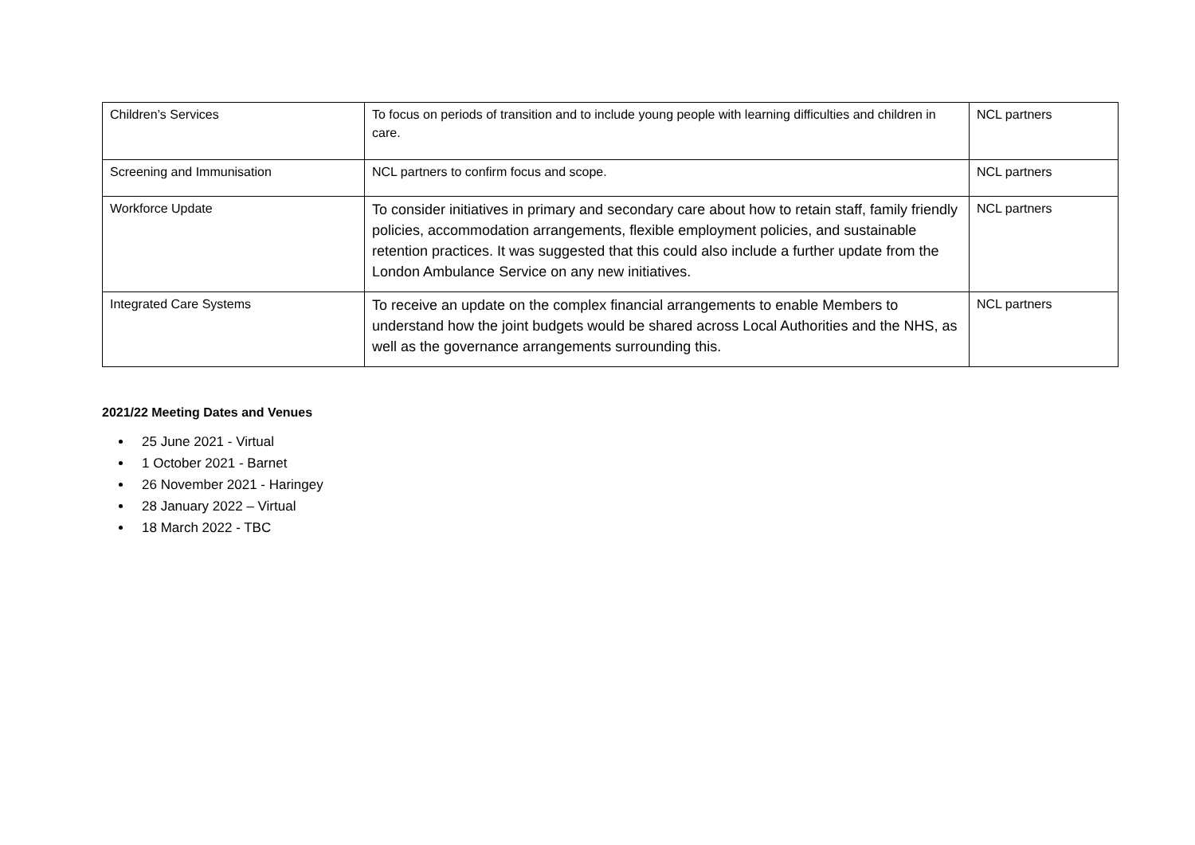| Children’s Services | To focus on periods of transition and to include young people with learning difficulties and children in care. | NCL partners |
| Screening and Immunisation | NCL partners to confirm focus and scope. | NCL partners |
| Workforce Update | To consider initiatives in primary and secondary care about how to retain staff, family friendly policies, accommodation arrangements, flexible employment policies, and sustainable retention practices. It was suggested that this could also include a further update from the London Ambulance Service on any new initiatives. | NCL partners |
| Integrated Care Systems | To receive an update on the complex financial arrangements to enable Members to understand how the joint budgets would be shared across Local Authorities and the NHS, as well as the governance arrangements surrounding this. | NCL partners |
2021/22 Meeting Dates and Venues
25 June 2021 - Virtual
1 October 2021 - Barnet
26 November 2021 - Haringey
28 January 2022 – Virtual
18 March 2022 - TBC